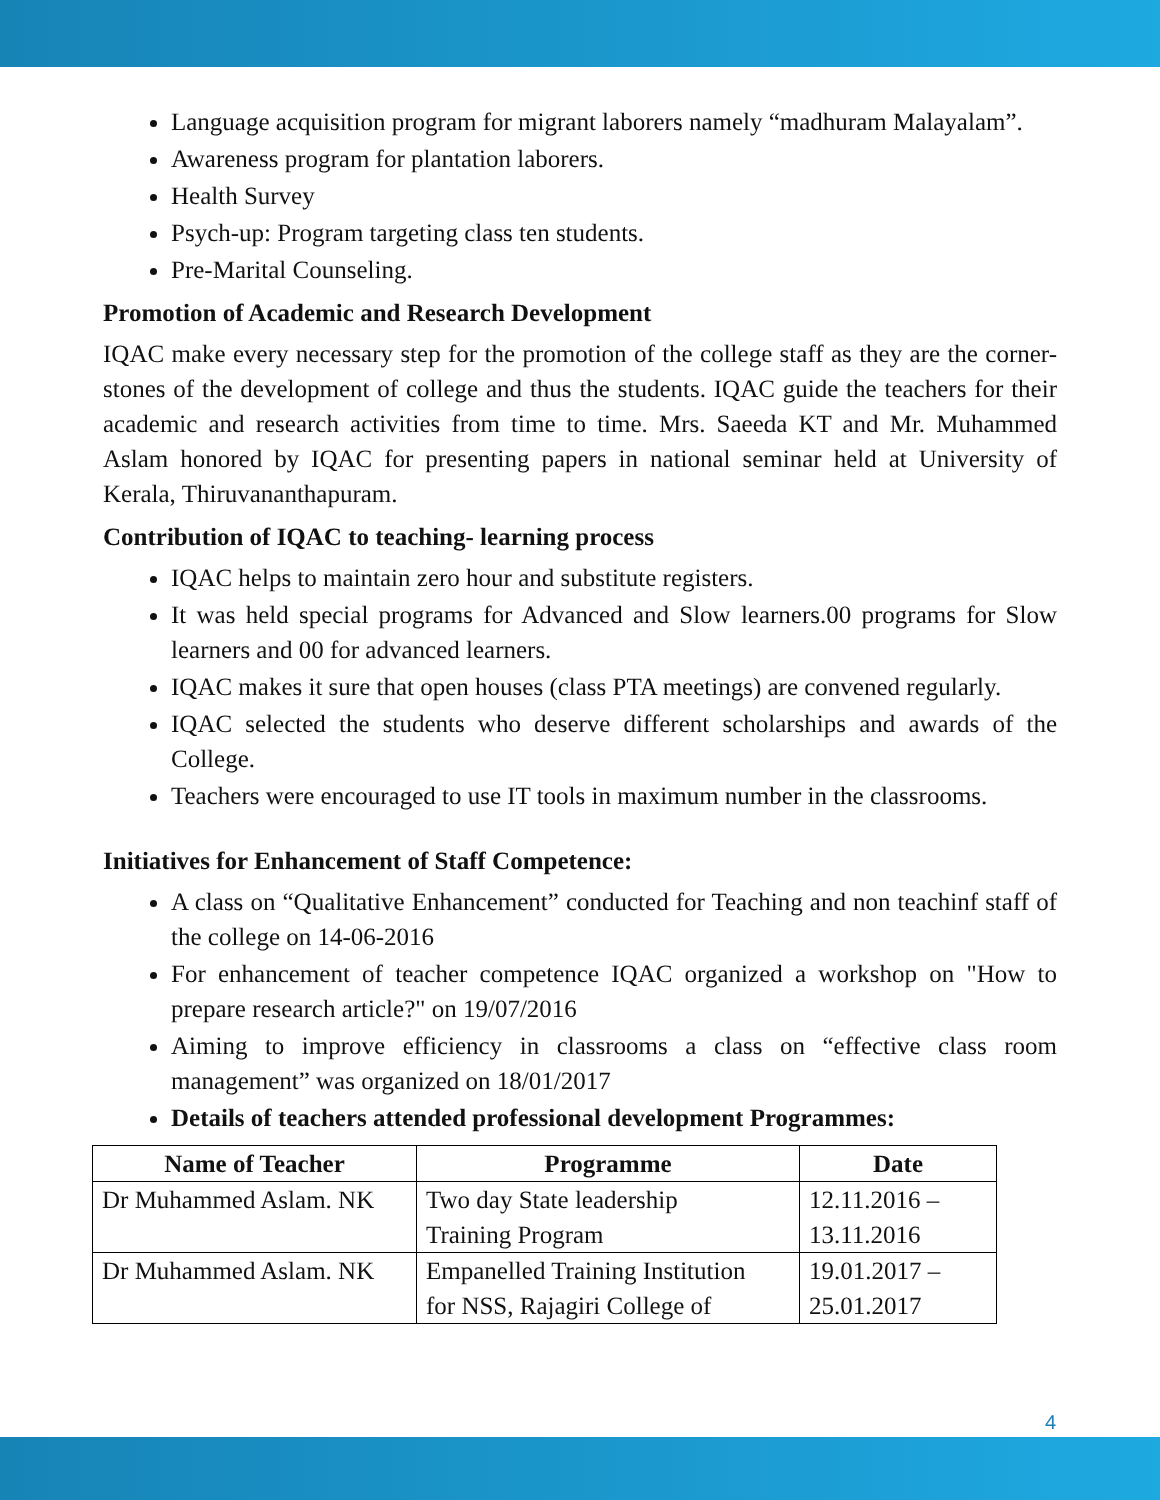Language acquisition program for migrant laborers namely “madhuram Malayalam”.
Awareness program for plantation laborers.
Health Survey
Psych-up: Program targeting class ten students.
Pre-Marital Counseling.
Promotion of Academic and Research Development
IQAC make every necessary step for the promotion of the college staff as they are the corner-stones of the development of college and thus the students. IQAC guide the teachers for their academic and research activities from time to time. Mrs. Saeeda KT and Mr. Muhammed Aslam honored by IQAC for presenting papers in national seminar held at University of Kerala, Thiruvananthapuram.
Contribution of IQAC to teaching- learning process
IQAC helps to maintain zero hour and substitute registers.
It was held special programs for Advanced and Slow learners.00 programs for Slow learners and 00 for advanced learners.
IQAC makes it sure that open houses (class PTA meetings) are convened regularly.
IQAC selected the students who deserve different scholarships and awards of the College.
Teachers were encouraged to use IT tools in maximum number in the classrooms.
Initiatives for Enhancement of Staff Competence:
A class on “Qualitative Enhancement” conducted for Teaching and non teachinf staff of the college on 14-06-2016
For enhancement of teacher competence IQAC organized a workshop on "How to prepare research article?" on 19/07/2016
Aiming to improve efficiency in classrooms a class on “effective class room management” was organized on 18/01/2017
Details of teachers attended professional development Programmes:
| Name of Teacher | Programme | Date |
| --- | --- | --- |
| Dr Muhammed Aslam. NK | Two day State leadership Training Program | 12.11.2016 – 13.11.2016 |
| Dr Muhammed Aslam. NK | Empanelled Training Institution for NSS, Rajagiri College of | 19.01.2017 – 25.01.2017 |
4